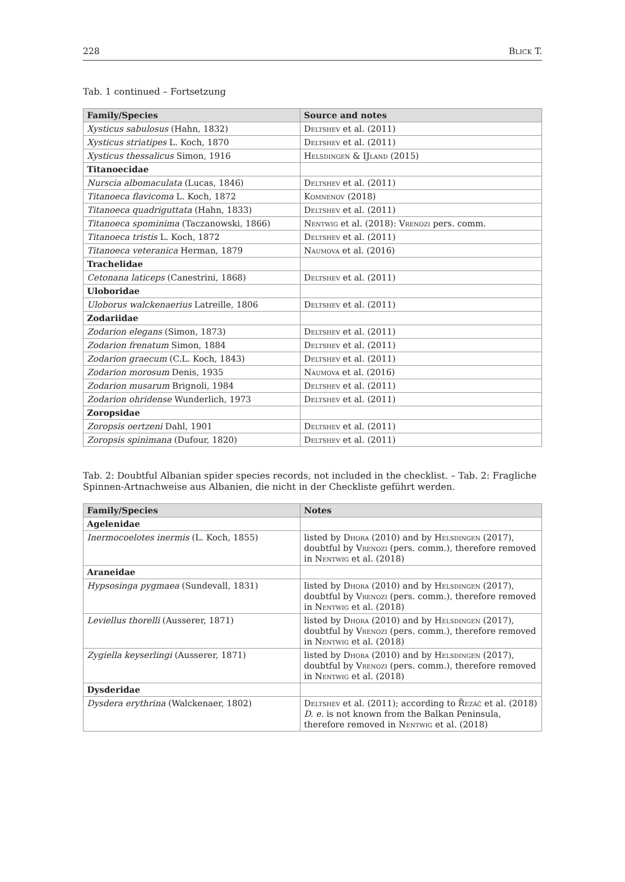228 Blick T.
Tab. 1 continued – Fortsetzung
| Family/Species | Source and notes |
| --- | --- |
| Xysticus sabulosus (Hahn, 1832) | Deltshev et al. (2011) |
| Xysticus striatipes L. Koch, 1870 | Deltshev et al. (2011) |
| Xysticus thessalicus Simon, 1916 | Helsdingen & IJland (2015) |
| Titanoecidae | |
| Nurscia albomaculata (Lucas, 1846) | Deltshev et al. (2011) |
| Titanoeca flavicoma L. Koch, 1872 | Komnenov (2018) |
| Titanoeca quadriguttata (Hahn, 1833) | Deltshev et al. (2011) |
| Titanoeca spominima (Taczanowski, 1866) | Nentwig et al. (2018): Vrenozi pers. comm. |
| Titanoeca tristis L. Koch, 1872 | Deltshev et al. (2011) |
| Titanoeca veteranica Herman, 1879 | Naumova et al. (2016) |
| Trachelidae | |
| Cetonana laticeps (Canestrini, 1868) | Deltshev et al. (2011) |
| Uloboridae | |
| Uloborus walckenaerius Latreille, 1806 | Deltshev et al. (2011) |
| Zodariidae | |
| Zodarion elegans (Simon, 1873) | Deltshev et al. (2011) |
| Zodarion frenatum Simon, 1884 | Deltshev et al. (2011) |
| Zodarion graecum (C.L. Koch, 1843) | Deltshev et al. (2011) |
| Zodarion morosum Denis, 1935 | Naumova et al. (2016) |
| Zodarion musarum Brignoli, 1984 | Deltshev et al. (2011) |
| Zodarion ohridense Wunderlich, 1973 | Deltshev et al. (2011) |
| Zoropsidae | |
| Zoropsis oertzeni Dahl, 1901 | Deltshev et al. (2011) |
| Zoropsis spinimana (Dufour, 1820) | Deltshev et al. (2011) |
Tab. 2: Doubtful Albanian spider species records, not included in the checklist. – Tab. 2: Fragliche Spinnen-Artnachweise aus Albanien, die nicht in der Checkliste geführt werden.
| Family/Species | Notes |
| --- | --- |
| Agelenidae | |
| Inermocoelotes inermis (L. Koch, 1855) | listed by Dhora (2010) and by Helsdingen (2017), doubtful by Vrenozi (pers. comm.), therefore removed in Nentwig et al. (2018) |
| Araneidae | |
| Hypsosinga pygmaea (Sundevall, 1831) | listed by Dhora (2010) and by Helsdingen (2017), doubtful by Vrenozi (pers. comm.), therefore removed in Nentwig et al. (2018) |
| Leviellus thorelli (Ausserer, 1871) | listed by Dhora (2010) and by Helsdingen (2017), doubtful by Vrenozi (pers. comm.), therefore removed in Nentwig et al. (2018) |
| Zygiella keyserlingi (Ausserer, 1871) | listed by Dhora (2010) and by Helsdingen (2017), doubtful by Vrenozi (pers. comm.), therefore removed in Nentwig et al. (2018) |
| Dysderidae | |
| Dysdera erythrina (Walckenaer, 1802) | Deltshev et al. (2011); according to Řezáč et al. (2018) D. e. is not known from the Balkan Peninsula, therefore removed in Nentwig et al. (2018) |